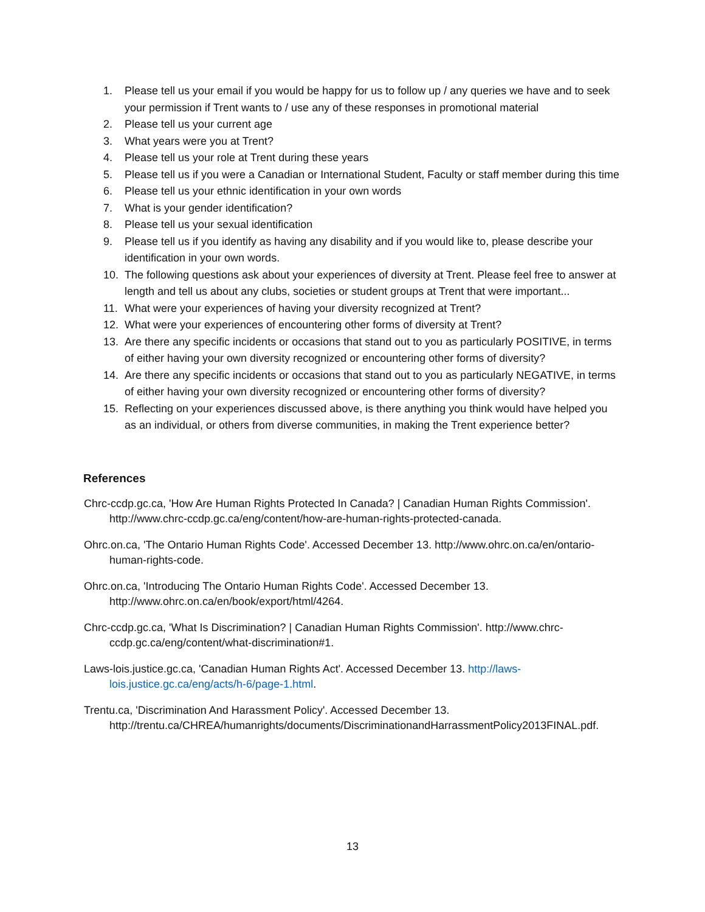1. Please tell us your email if you would be happy for us to follow up / any queries we have and to seek your permission if Trent wants to / use any of these responses in promotional material
2. Please tell us your current age
3. What years were you at Trent?
4. Please tell us your role at Trent during these years
5. Please tell us if you were a Canadian or International Student, Faculty or staff member during this time
6. Please tell us your ethnic identification in your own words
7. What is your gender identification?
8. Please tell us your sexual identification
9. Please tell us if you identify as having any disability and if you would like to, please describe your identification in your own words.
10. The following questions ask about your experiences of diversity at Trent. Please feel free to answer at length and tell us about any clubs, societies or student groups at Trent that were important...
11. What were your experiences of having your diversity recognized at Trent?
12. What were your experiences of encountering other forms of diversity at Trent?
13. Are there any specific incidents or occasions that stand out to you as particularly POSITIVE, in terms of either having your own diversity recognized or encountering other forms of diversity?
14. Are there any specific incidents or occasions that stand out to you as particularly NEGATIVE, in terms of either having your own diversity recognized or encountering other forms of diversity?
15. Reflecting on your experiences discussed above, is there anything you think would have helped you as an individual, or others from diverse communities, in making the Trent experience better?
References
Chrc-ccdp.gc.ca, 'How Are Human Rights Protected In Canada? | Canadian Human Rights Commission'. http://www.chrc-ccdp.gc.ca/eng/content/how-are-human-rights-protected-canada.
Ohrc.on.ca, 'The Ontario Human Rights Code'. Accessed December 13. http://www.ohrc.on.ca/en/ontario-human-rights-code.
Ohrc.on.ca, 'Introducing The Ontario Human Rights Code'. Accessed December 13. http://www.ohrc.on.ca/en/book/export/html/4264.
Chrc-ccdp.gc.ca, 'What Is Discrimination? | Canadian Human Rights Commission'. http://www.chrc-ccdp.gc.ca/eng/content/what-discrimination#1.
Laws-lois.justice.gc.ca, 'Canadian Human Rights Act'. Accessed December 13. http://laws-lois.justice.gc.ca/eng/acts/h-6/page-1.html.
Trentu.ca, 'Discrimination And Harassment Policy'. Accessed December 13. http://trentu.ca/CHREA/humanrights/documents/DiscriminationandHarrassmentPolicy2013FINAL.pdf.
13